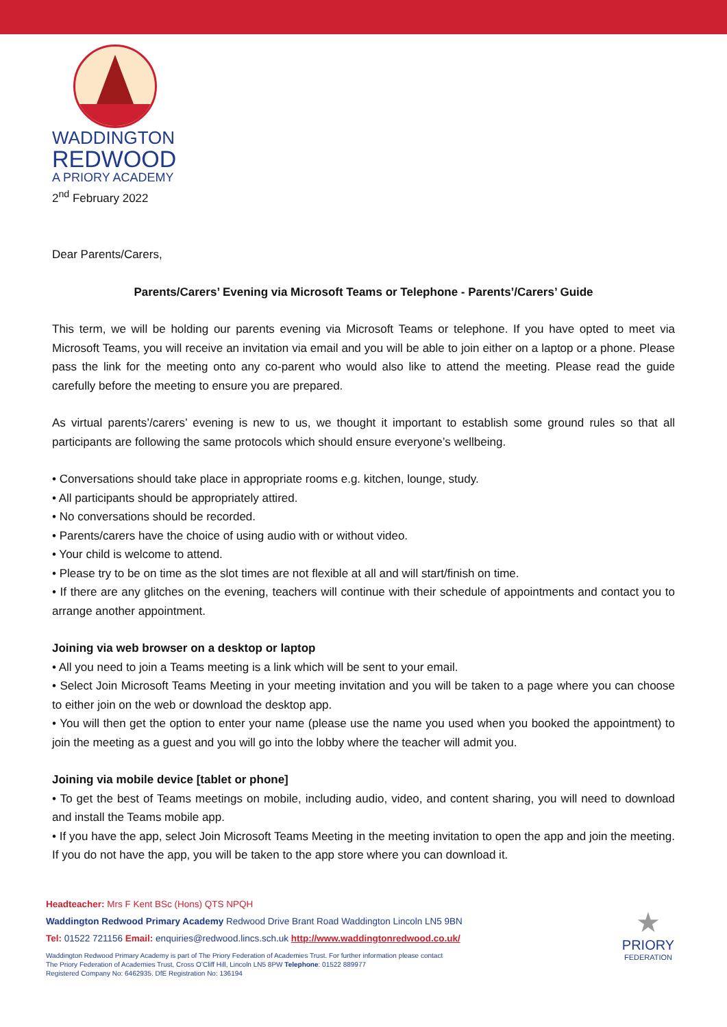WADDINGTON
REDWOOD
A PRIORY ACADEMY
2<sup>nd</sup> February 2022
Dear Parents/Carers,
Parents/Carers’ Evening via Microsoft Teams or Telephone - Parents’/Carers’ Guide
This term, we will be holding our parents evening via Microsoft Teams or telephone. If you have opted to meet via Microsoft Teams, you will receive an invitation via email and you will be able to join either on a laptop or a phone. Please pass the link for the meeting onto any co-parent who would also like to attend the meeting. Please read the guide carefully before the meeting to ensure you are prepared.
As virtual parents’/carers’ evening is new to us, we thought it important to establish some ground rules so that all participants are following the same protocols which should ensure everyone’s wellbeing.
• Conversations should take place in appropriate rooms e.g. kitchen, lounge, study.
• All participants should be appropriately attired.
• No conversations should be recorded.
• Parents/carers have the choice of using audio with or without video.
• Your child is welcome to attend.
• Please try to be on time as the slot times are not flexible at all and will start/finish on time.
• If there are any glitches on the evening, teachers will continue with their schedule of appointments and contact you to arrange another appointment.
Joining via web browser on a desktop or laptop
• All you need to join a Teams meeting is a link which will be sent to your email.
• Select Join Microsoft Teams Meeting in your meeting invitation and you will be taken to a page where you can choose to either join on the web or download the desktop app.
• You will then get the option to enter your name (please use the name you used when you booked the appointment) to join the meeting as a guest and you will go into the lobby where the teacher will admit you.
Joining via mobile device [tablet or phone]
• To get the best of Teams meetings on mobile, including audio, video, and content sharing, you will need to download and install the Teams mobile app.
• If you have the app, select Join Microsoft Teams Meeting in the meeting invitation to open the app and join the meeting. If you do not have the app, you will be taken to the app store where you can download it.
Headteacher: Mrs F Kent BSc (Hons) QTS NPQH
Waddington Redwood Primary Academy Redwood Drive Brant Road Waddington Lincoln LN5 9BN
Tel: 01522 721156 Email: enquiries@redwood.lincs.sch.uk http://www.waddingtonredwood.co.uk/
Waddington Redwood Primary Academy is part of The Priory Federation of Academies Trust. For further information please contact
The Priory Federation of Academies Trust, Cross O’Cliff Hill, Lincoln LN5 8PW Telephone: 01522 889977
Registered Company No: 6462935. DfE Registration No: 136194
★
PRIORY
FEDERATION